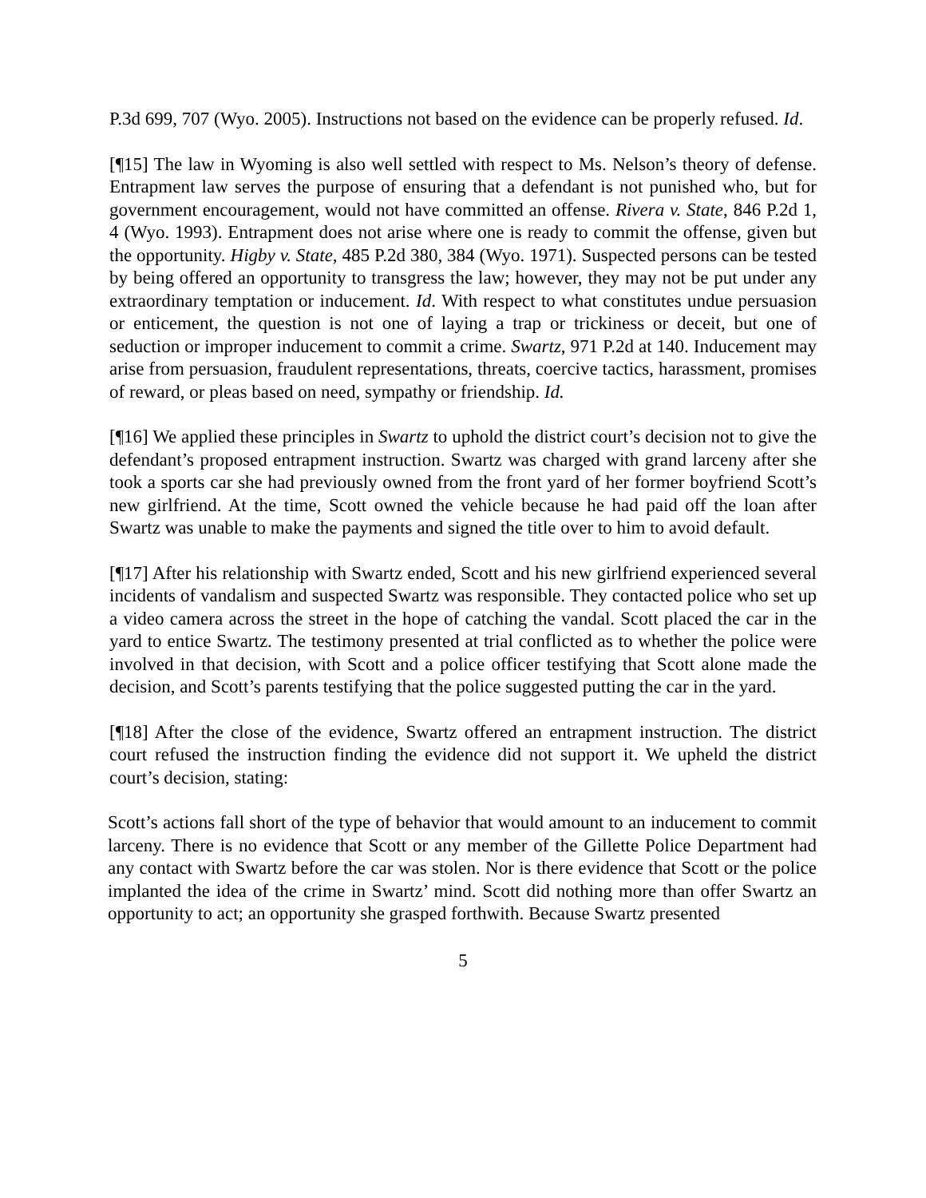P.3d 699, 707 (Wyo. 2005). Instructions not based on the evidence can be properly refused. Id.
[¶15] The law in Wyoming is also well settled with respect to Ms. Nelson’s theory of defense. Entrapment law serves the purpose of ensuring that a defendant is not punished who, but for government encouragement, would not have committed an offense. Rivera v. State, 846 P.2d 1, 4 (Wyo. 1993). Entrapment does not arise where one is ready to commit the offense, given but the opportunity. Higby v. State, 485 P.2d 380, 384 (Wyo. 1971). Suspected persons can be tested by being offered an opportunity to transgress the law; however, they may not be put under any extraordinary temptation or inducement. Id. With respect to what constitutes undue persuasion or enticement, the question is not one of laying a trap or trickiness or deceit, but one of seduction or improper inducement to commit a crime. Swartz, 971 P.2d at 140. Inducement may arise from persuasion, fraudulent representations, threats, coercive tactics, harassment, promises of reward, or pleas based on need, sympathy or friendship. Id.
[¶16] We applied these principles in Swartz to uphold the district court’s decision not to give the defendant’s proposed entrapment instruction. Swartz was charged with grand larceny after she took a sports car she had previously owned from the front yard of her former boyfriend Scott’s new girlfriend. At the time, Scott owned the vehicle because he had paid off the loan after Swartz was unable to make the payments and signed the title over to him to avoid default.
[¶17] After his relationship with Swartz ended, Scott and his new girlfriend experienced several incidents of vandalism and suspected Swartz was responsible. They contacted police who set up a video camera across the street in the hope of catching the vandal. Scott placed the car in the yard to entice Swartz. The testimony presented at trial conflicted as to whether the police were involved in that decision, with Scott and a police officer testifying that Scott alone made the decision, and Scott’s parents testifying that the police suggested putting the car in the yard.
[¶18] After the close of the evidence, Swartz offered an entrapment instruction. The district court refused the instruction finding the evidence did not support it. We upheld the district court’s decision, stating:
Scott’s actions fall short of the type of behavior that would amount to an inducement to commit larceny. There is no evidence that Scott or any member of the Gillette Police Department had any contact with Swartz before the car was stolen. Nor is there evidence that Scott or the police implanted the idea of the crime in Swartz’ mind. Scott did nothing more than offer Swartz an opportunity to act; an opportunity she grasped forthwith. Because Swartz presented
5